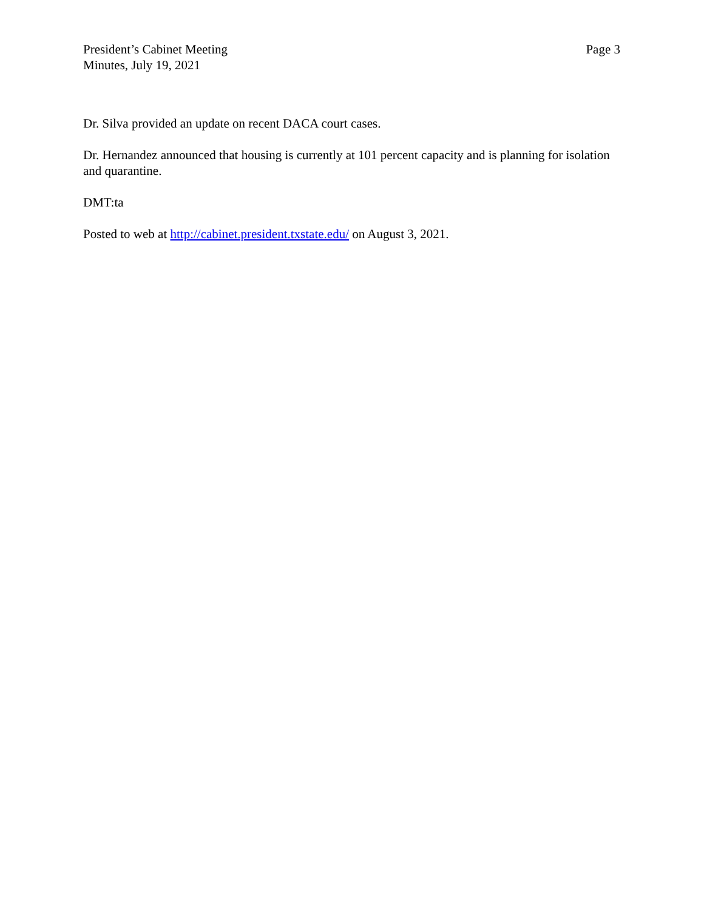President’s Cabinet Meeting
Minutes, July 19, 2021
Page 3
Dr. Silva provided an update on recent DACA court cases.
Dr. Hernandez announced that housing is currently at 101 percent capacity and is planning for isolation and quarantine.
DMT:ta
Posted to web at http://cabinet.president.txstate.edu/ on August 3, 2021.